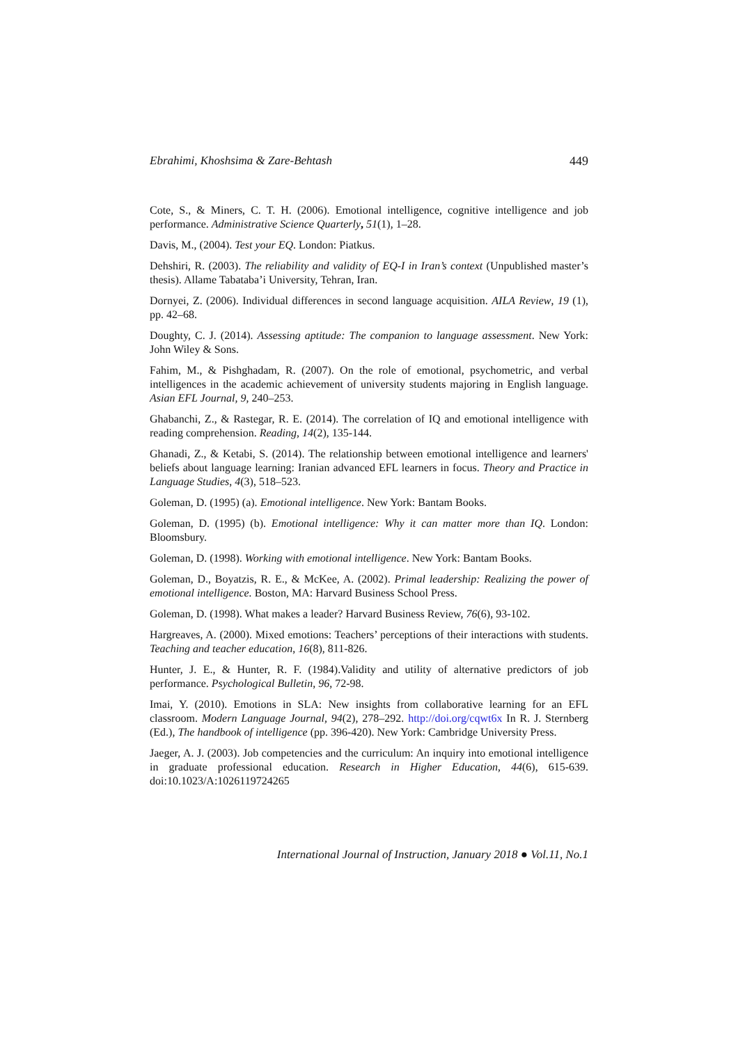Ebrahimi, Khoshsima & Zare-Behtash 449
Cote, S., & Miners, C. T. H. (2006). Emotional intelligence, cognitive intelligence and job performance. Administrative Science Quarterly, 51(1), 1–28.
Davis, M., (2004). Test your EQ. London: Piatkus.
Dehshiri, R. (2003). The reliability and validity of EQ-I in Iran’s context (Unpublished master’s thesis). Allame Tabataba’i University, Tehran, Iran.
Dornyei, Z. (2006). Individual differences in second language acquisition. AILA Review, 19 (1), pp. 42–68.
Doughty, C. J. (2014). Assessing aptitude: The companion to language assessment. New York: John Wiley & Sons.
Fahim, M., & Pishghadam, R. (2007). On the role of emotional, psychometric, and verbal intelligences in the academic achievement of university students majoring in English language. Asian EFL Journal, 9, 240–253.
Ghabanchi, Z., & Rastegar, R. E. (2014). The correlation of IQ and emotional intelligence with reading comprehension. Reading, 14(2), 135-144.
Ghanadi, Z., & Ketabi, S. (2014). The relationship between emotional intelligence and learners' beliefs about language learning: Iranian advanced EFL learners in focus. Theory and Practice in Language Studies, 4(3), 518–523.
Goleman, D. (1995) (a). Emotional intelligence. New York: Bantam Books.
Goleman, D. (1995) (b). Emotional intelligence: Why it can matter more than IQ. London: Bloomsbury.
Goleman, D. (1998). Working with emotional intelligence. New York: Bantam Books.
Goleman, D., Boyatzis, R. E., & McKee, A. (2002). Primal leadership: Realizing the power of emotional intelligence. Boston, MA: Harvard Business School Press.
Goleman, D. (1998). What makes a leader? Harvard Business Review, 76(6), 93-102.
Hargreaves, A. (2000). Mixed emotions: Teachers’ perceptions of their interactions with students. Teaching and teacher education, 16(8), 811-826.
Hunter, J. E., & Hunter, R. F. (1984).Validity and utility of alternative predictors of job performance. Psychological Bulletin, 96, 72-98.
Imai, Y. (2010). Emotions in SLA: New insights from collaborative learning for an EFL classroom. Modern Language Journal, 94(2), 278–292. http://doi.org/cqwt6x In R. J. Sternberg (Ed.), The handbook of intelligence (pp. 396-420). New York: Cambridge University Press.
Jaeger, A. J. (2003). Job competencies and the curriculum: An inquiry into emotional intelligence in graduate professional education. Research in Higher Education, 44(6), 615-639. doi:10.1023/A:1026119724265
International Journal of Instruction, January 2018 ● Vol.11, No.1